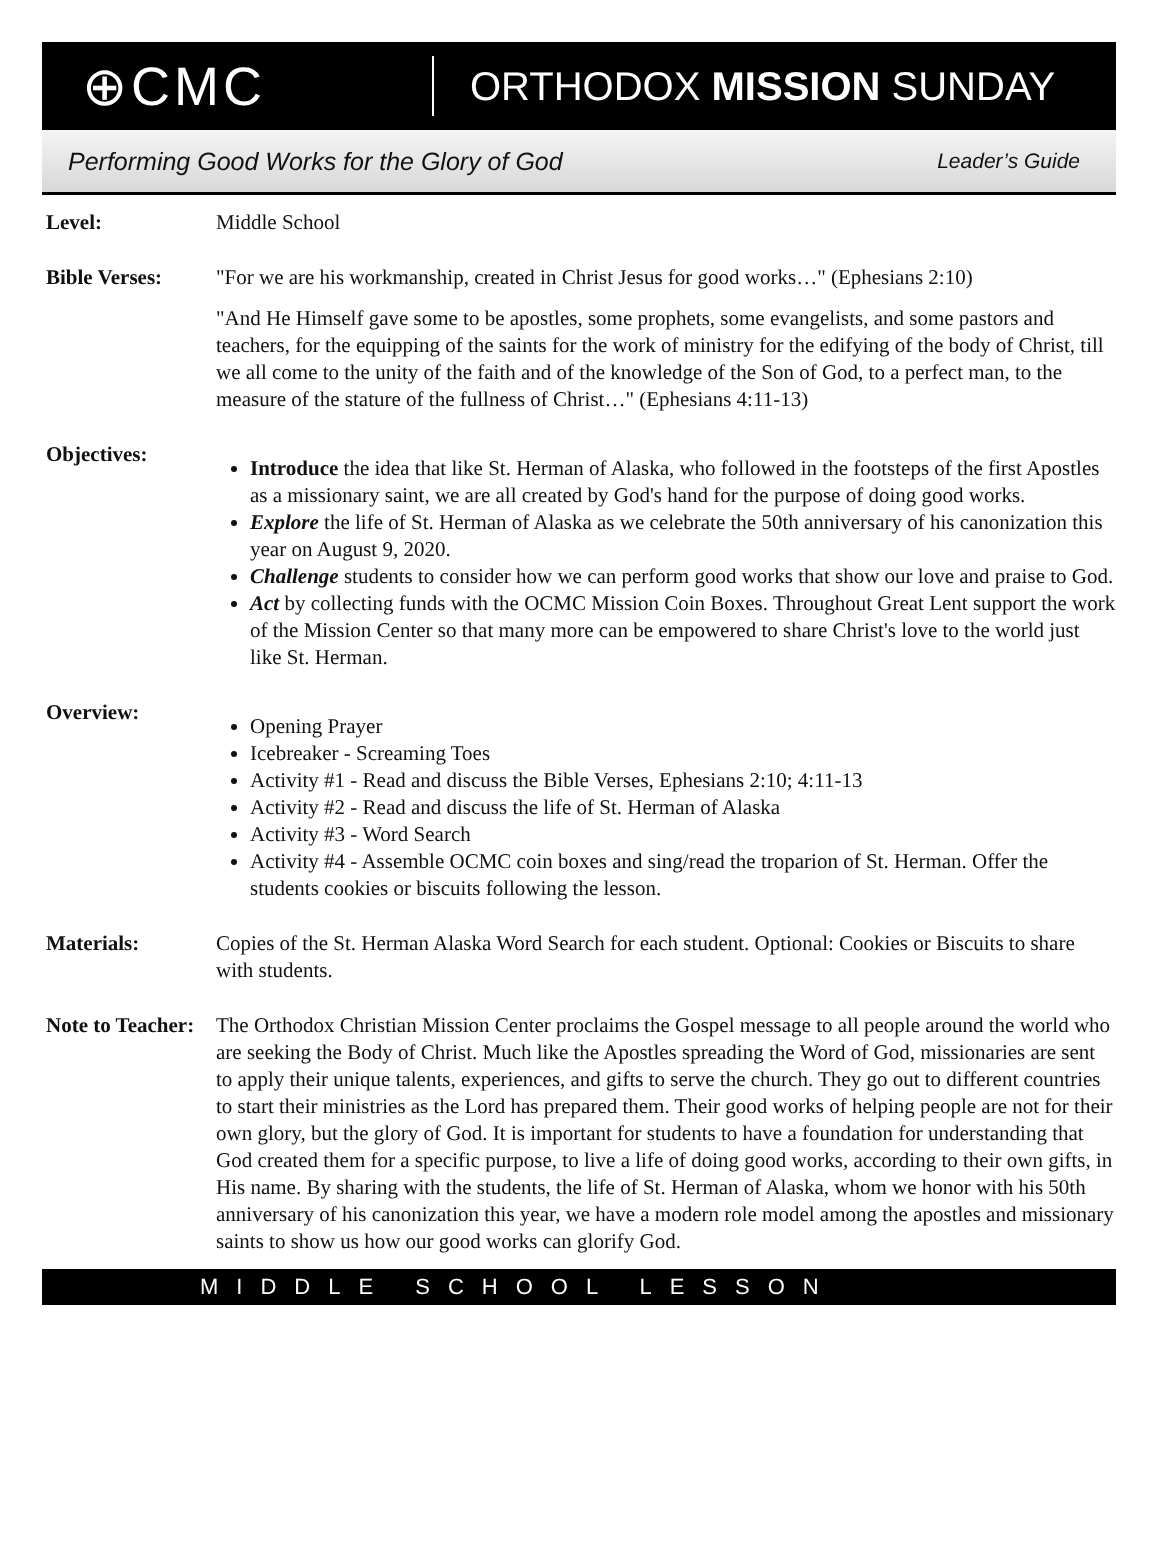⊕CMC
ORTHODOX MISSION SUNDAY
Performing Good Works for the Glory of God Leader’s Guide
Level: Middle School
Bible Verses: "For we are his workmanship, created in Christ Jesus for good works…" (Ephesians 2:10)
"And He Himself gave some to be apostles, some prophets, some evangelists, and some pastors and teachers, for the equipping of the saints for the work of ministry for the edifying of the body of Christ, till we all come to the unity of the faith and of the knowledge of the Son of God, to a perfect man, to the measure of the stature of the fullness of Christ…" (Ephesians 4:11-13)
Objectives:
Introduce the idea that like St. Herman of Alaska, who followed in the footsteps of the first Apostles as a missionary saint, we are all created by God's hand for the purpose of doing good works.
Explore the life of St. Herman of Alaska as we celebrate the 50th anniversary of his canonization this year on August 9, 2020.
Challenge students to consider how we can perform good works that show our love and praise to God.
Act by collecting funds with the OCMC Mission Coin Boxes. Throughout Great Lent support the work of the Mission Center so that many more can be empowered to share Christ's love to the world just like St. Herman.
Overview:
Opening Prayer
Icebreaker - Screaming Toes
Activity #1 - Read and discuss the Bible Verses, Ephesians 2:10; 4:11-13
Activity #2 - Read and discuss the life of St. Herman of Alaska
Activity #3 - Word Search
Activity #4 - Assemble OCMC coin boxes and sing/read the troparion of St. Herman. Offer the students cookies or biscuits following the lesson.
Materials: Copies of the St. Herman Alaska Word Search for each student. Optional: Cookies or Biscuits to share with students.
Note to Teacher:
The Orthodox Christian Mission Center proclaims the Gospel message to all people around the world who are seeking the Body of Christ. Much like the Apostles spreading the Word of God, missionaries are sent to apply their unique talents, experiences, and gifts to serve the church. They go out to different countries to start their ministries as the Lord has prepared them. Their good works of helping people are not for their own glory, but the glory of God. It is important for students to have a foundation for understanding that God created them for a specific purpose, to live a life of doing good works, according to their own gifts, in His name. By sharing with the students, the life of St. Herman of Alaska, whom we honor with his 50th anniversary of his canonization this year, we have a modern role model among the apostles and missionary saints to show us how our good works can glorify God.
MIDDLE SCHOOL LESSON